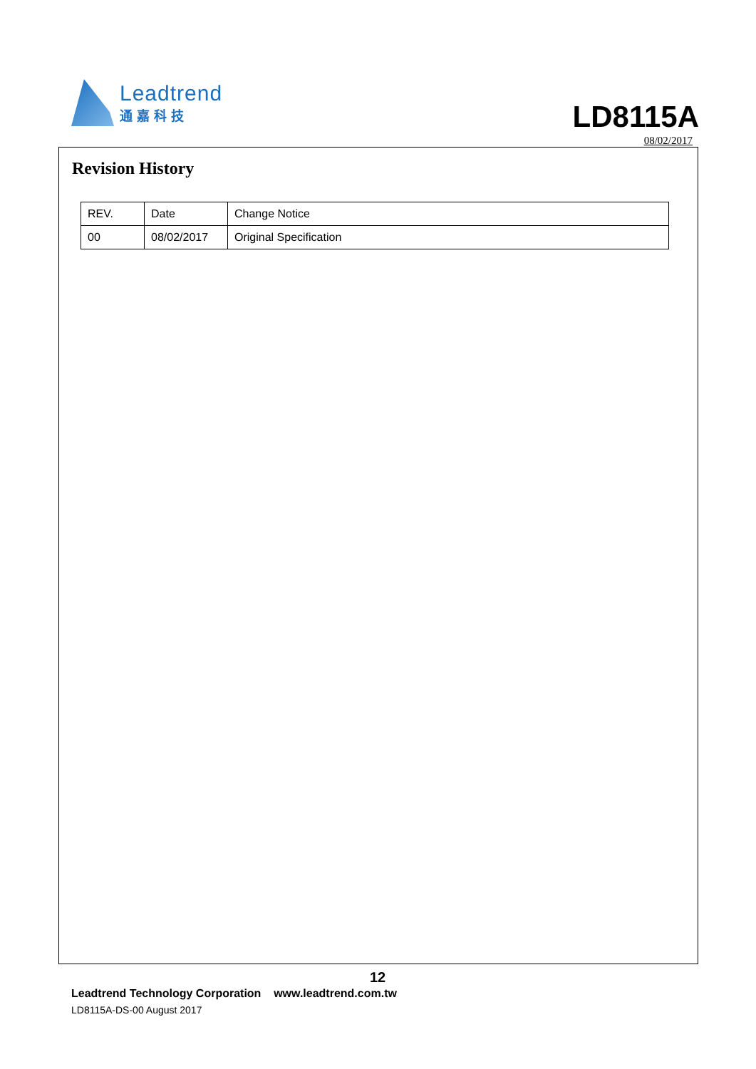Leadtrend
通嘉科技
LD8115A
08/02/2017
Revision History
| REV. | Date | Change Notice |
| --- | --- | --- |
| 00 | 08/02/2017 | Original Specification |
12
Leadtrend Technology Corporation www.leadtrend.com.tw
LD8115A-DS-00 August 2017